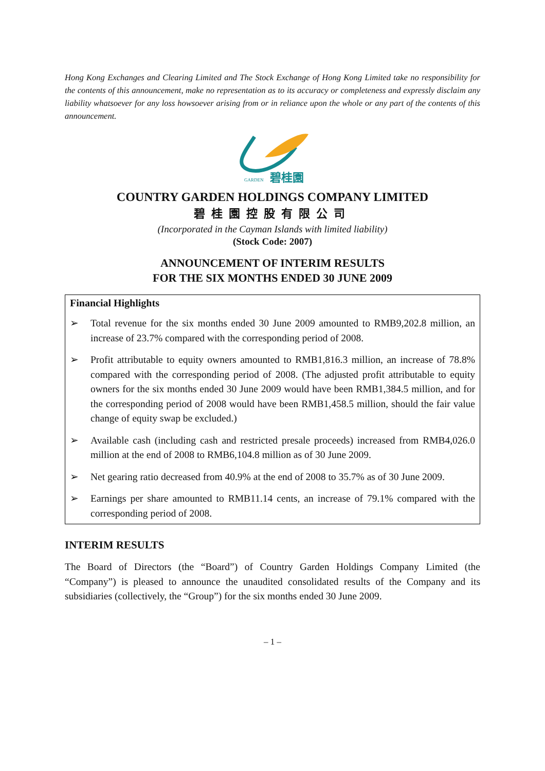Hong Kong Exchanges and Clearing Limited and The Stock Exchange of Hong Kong Limited take no responsibility for the contents of this announcement, make no representation as to its accuracy or completeness and expressly disclaim any liability whatsoever for any loss howsoever arising from or in reliance upon the whole or any part of the contents of this announcement.
GARDEN
碧桂園
COUNTRY GARDEN HOLDINGS COMPANY LIMITED
碧桂園控股有限公司
(Incorporated in the Cayman Islands with limited liability)
(Stock Code: 2007)
ANNOUNCEMENT OF INTERIM RESULTS
FOR THE SIX MONTHS ENDED 30 JUNE 2009
Financial Highlights
➢ Total revenue for the six months ended 30 June 2009 amounted to RMB9,202.8 million, an increase of 23.7% compared with the corresponding period of 2008.
➢ Profit attributable to equity owners amounted to RMB1,816.3 million, an increase of 78.8% compared with the corresponding period of 2008. (The adjusted profit attributable to equity owners for the six months ended 30 June 2009 would have been RMB1,384.5 million, and for the corresponding period of 2008 would have been RMB1,458.5 million, should the fair value change of equity swap be excluded.)
➢ Available cash (including cash and restricted presale proceeds) increased from RMB4,026.0 million at the end of 2008 to RMB6,104.8 million as of 30 June 2009.
➢ Net gearing ratio decreased from 40.9% at the end of 2008 to 35.7% as of 30 June 2009.
➢ Earnings per share amounted to RMB11.14 cents, an increase of 79.1% compared with the corresponding period of 2008.
INTERIM RESULTS
The Board of Directors (the “Board”) of Country Garden Holdings Company Limited (the “Company”) is pleased to announce the unaudited consolidated results of the Company and its subsidiaries (collectively, the “Group”) for the six months ended 30 June 2009.
– 1 –